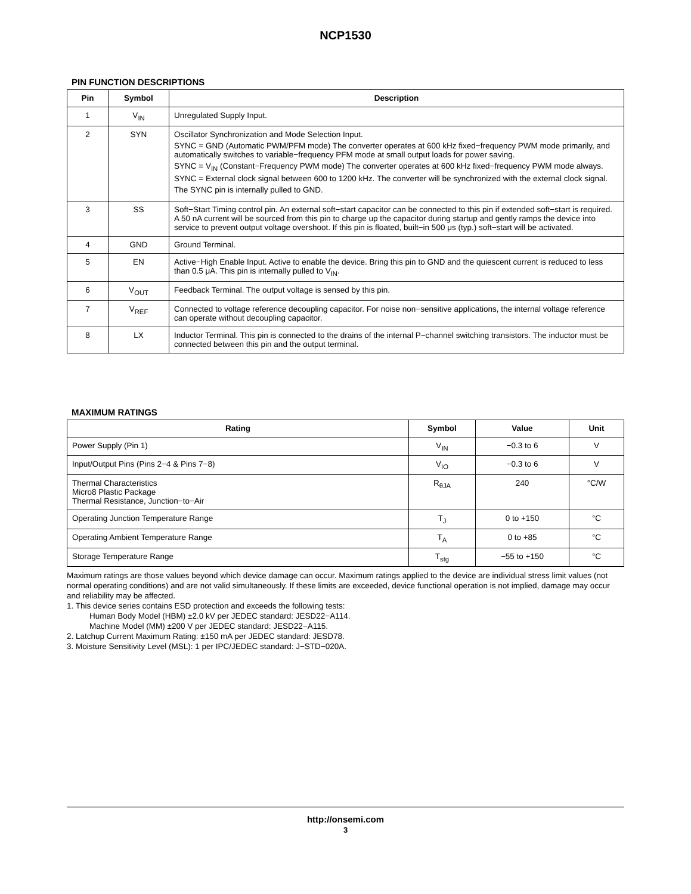NCP1530
PIN FUNCTION DESCRIPTIONS
| Pin | Symbol | Description |
| --- | --- | --- |
| 1 | V<sub>IN</sub> | Unregulated Supply Input. |
| 2 | SYN | Oscillator Synchronization and Mode Selection Input. SYNC = GND (Automatic PWM/PFM mode) The converter operates at 600 kHz fixed−frequency PWM mode primarily, and automatically switches to variable−frequency PFM mode at small output loads for power saving. SYNC = V<sub>IN</sub> (Constant−Frequency PWM mode) The converter operates at 600 kHz fixed−frequency PWM mode always. SYNC = External clock signal between 600 to 1200 kHz. The converter will be synchronized with the external clock signal. The SYNC pin is internally pulled to GND. |
| 3 | SS | Soft−Start Timing control pin. An external soft−start capacitor can be connected to this pin if extended soft−start is required. A 50 nA current will be sourced from this pin to charge up the capacitor during startup and gently ramps the device into service to prevent output voltage overshoot. If this pin is floated, built−in 500 μs (typ.) soft−start will be activated. |
| 4 | GND | Ground Terminal. |
| 5 | EN | Active−High Enable Input. Active to enable the device. Bring this pin to GND and the quiescent current is reduced to less than 0.5 μA. This pin is internally pulled to V<sub>IN</sub>. |
| 6 | V<sub>OUT</sub> | Feedback Terminal. The output voltage is sensed by this pin. |
| 7 | V<sub>REF</sub> | Connected to voltage reference decoupling capacitor. For noise non−sensitive applications, the internal voltage reference can operate without decoupling capacitor. |
| 8 | LX | Inductor Terminal. This pin is connected to the drains of the internal P−channel switching transistors. The inductor must be connected between this pin and the output terminal. |
MAXIMUM RATINGS
| Rating | Symbol | Value | Unit |
| --- | --- | --- | --- |
| Power Supply (Pin 1) | V<sub>IN</sub> | −0.3 to 6 | V |
| Input/Output Pins (Pins 2−4 & Pins 7−8) | V<sub>IO</sub> | −0.3 to 6 | V |
| Thermal Characteristics Micro8 Plastic Package Thermal Resistance, Junction−to−Air | R<sub>θJA</sub> | 240 | °C/W |
| Operating Junction Temperature Range | T<sub>J</sub> | 0 to +150 | °C |
| Operating Ambient Temperature Range | T<sub>A</sub> | 0 to +85 | °C |
| Storage Temperature Range | T<sub>stg</sub> | −55 to +150 | °C |
Maximum ratings are those values beyond which device damage can occur. Maximum ratings applied to the device are individual stress limit values (not normal operating conditions) and are not valid simultaneously. If these limits are exceeded, device functional operation is not implied, damage may occur and reliability may be affected.
1. This device series contains ESD protection and exceeds the following tests:
Human Body Model (HBM) ±2.0 kV per JEDEC standard: JESD22−A114.
Machine Model (MM) ±200 V per JEDEC standard: JESD22−A115.
2. Latchup Current Maximum Rating: ±150 mA per JEDEC standard: JESD78.
3. Moisture Sensitivity Level (MSL): 1 per IPC/JEDEC standard: J−STD−020A.
http://onsemi.com
3